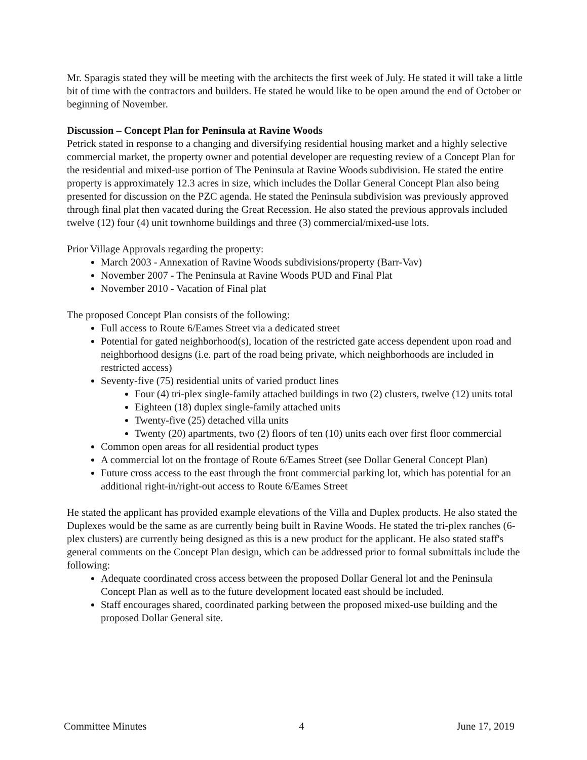Mr. Sparagis stated they will be meeting with the architects the first week of July. He stated it will take a little bit of time with the contractors and builders. He stated he would like to be open around the end of October or beginning of November.
Discussion – Concept Plan for Peninsula at Ravine Woods
Petrick stated in response to a changing and diversifying residential housing market and a highly selective commercial market, the property owner and potential developer are requesting review of a Concept Plan for the residential and mixed-use portion of The Peninsula at Ravine Woods subdivision. He stated the entire property is approximately 12.3 acres in size, which includes the Dollar General Concept Plan also being presented for discussion on the PZC agenda. He stated the Peninsula subdivision was previously approved through final plat then vacated during the Great Recession. He also stated the previous approvals included twelve (12) four (4) unit townhome buildings and three (3) commercial/mixed-use lots.
Prior Village Approvals regarding the property:
March 2003 - Annexation of Ravine Woods subdivisions/property (Barr-Vav)
November 2007 - The Peninsula at Ravine Woods PUD and Final Plat
November 2010 - Vacation of Final plat
The proposed Concept Plan consists of the following:
Full access to Route 6/Eames Street via a dedicated street
Potential for gated neighborhood(s), location of the restricted gate access dependent upon road and neighborhood designs (i.e. part of the road being private, which neighborhoods are included in restricted access)
Seventy-five (75) residential units of varied product lines
Four (4) tri-plex single-family attached buildings in two (2) clusters, twelve (12) units total
Eighteen (18) duplex single-family attached units
Twenty-five (25) detached villa units
Twenty (20) apartments, two (2) floors of ten (10) units each over first floor commercial
Common open areas for all residential product types
A commercial lot on the frontage of Route 6/Eames Street (see Dollar General Concept Plan)
Future cross access to the east through the front commercial parking lot, which has potential for an additional right-in/right-out access to Route 6/Eames Street
He stated the applicant has provided example elevations of the Villa and Duplex products. He also stated the Duplexes would be the same as are currently being built in Ravine Woods. He stated the tri-plex ranches (6-plex clusters) are currently being designed as this is a new product for the applicant. He also stated staff's general comments on the Concept Plan design, which can be addressed prior to formal submittals include the following:
Adequate coordinated cross access between the proposed Dollar General lot and the Peninsula Concept Plan as well as to the future development located east should be included.
Staff encourages shared, coordinated parking between the proposed mixed-use building and the proposed Dollar General site.
Committee Minutes 4 June 17, 2019